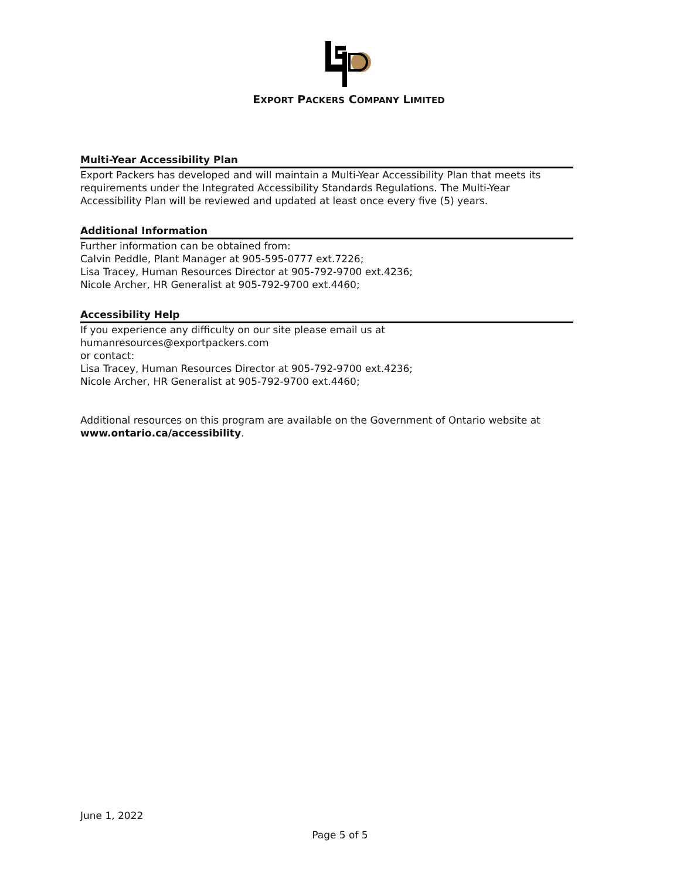EXPORT PACKERS COMPANY LIMITED
Multi-Year Accessibility Plan
Export Packers has developed and will maintain a Multi-Year Accessibility Plan that meets its requirements under the Integrated Accessibility Standards Regulations. The Multi-Year Accessibility Plan will be reviewed and updated at least once every five (5) years.
Additional Information
Further information can be obtained from:
Calvin Peddle, Plant Manager at 905-595-0777 ext.7226;
Lisa Tracey, Human Resources Director at 905-792-9700 ext.4236;
Nicole Archer, HR Generalist at 905-792-9700 ext.4460;
Accessibility Help
If you experience any difficulty on our site please email us at
humanresources@exportpackers.com
or contact:
Lisa Tracey, Human Resources Director at 905-792-9700 ext.4236;
Nicole Archer, HR Generalist at 905-792-9700 ext.4460;
Additional resources on this program are available on the Government of Ontario website at www.ontario.ca/accessibility.
June 1, 2022
Page 5 of 5